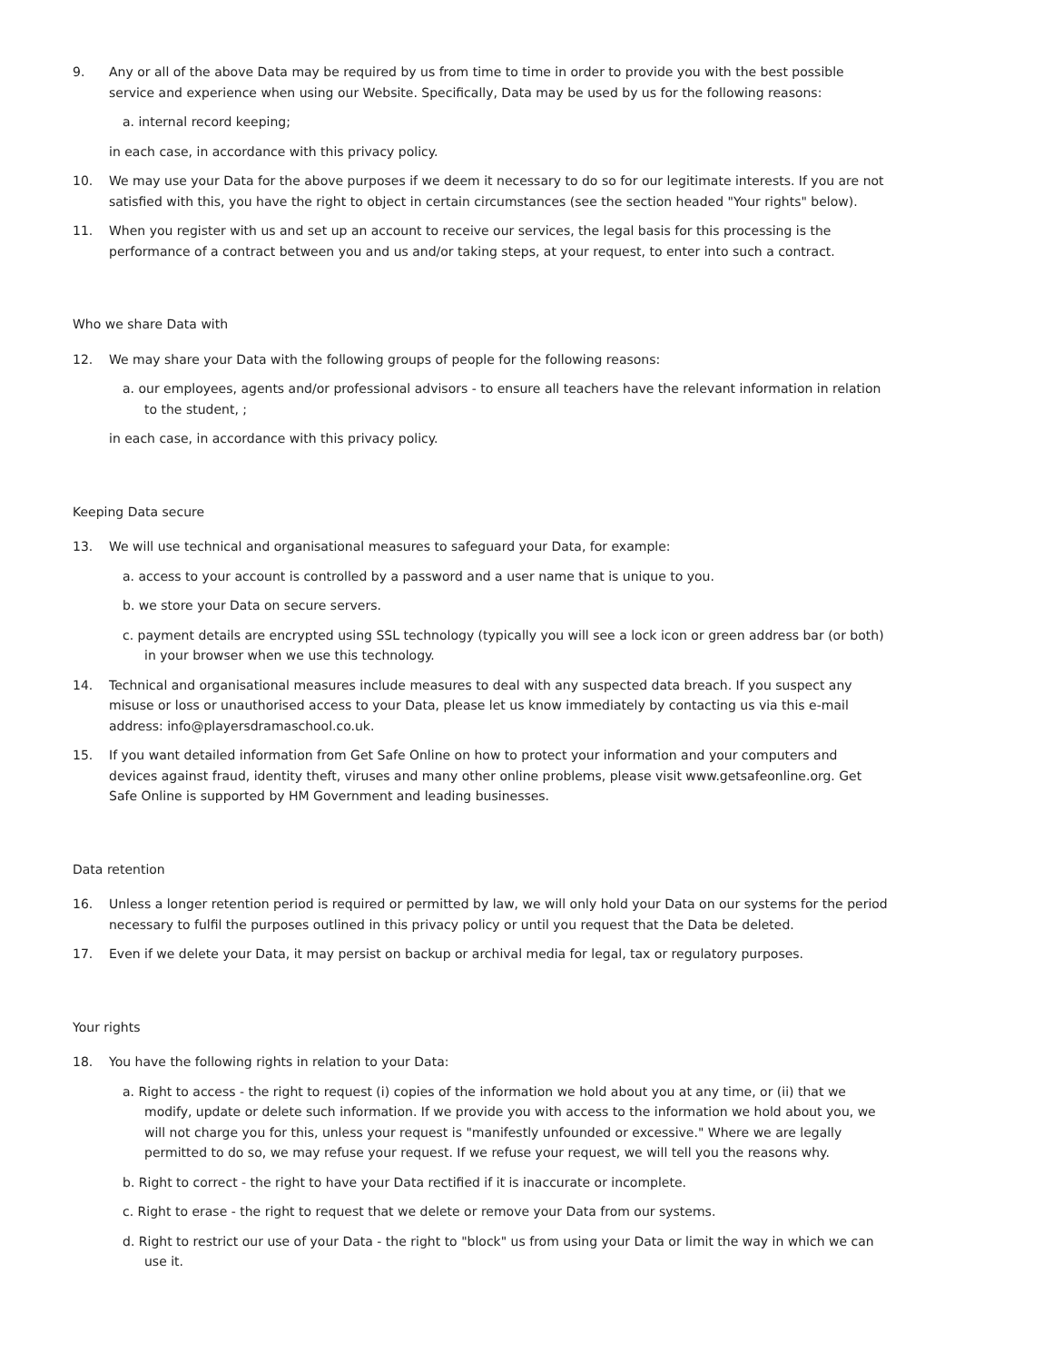9. Any or all of the above Data may be required by us from time to time in order to provide you with the best possible service and experience when using our Website. Specifically, Data may be used by us for the following reasons:
a. internal record keeping;
in each case, in accordance with this privacy policy.
10. We may use your Data for the above purposes if we deem it necessary to do so for our legitimate interests. If you are not satisfied with this, you have the right to object in certain circumstances (see the section headed "Your rights" below).
11. When you register with us and set up an account to receive our services, the legal basis for this processing is the performance of a contract between you and us and/or taking steps, at your request, to enter into such a contract.
Who we share Data with
12. We may share your Data with the following groups of people for the following reasons:
a. our employees, agents and/or professional advisors - to ensure all teachers have the relevant information in relation to the student, ;
in each case, in accordance with this privacy policy.
Keeping Data secure
13. We will use technical and organisational measures to safeguard your Data, for example:
a. access to your account is controlled by a password and a user name that is unique to you.
b. we store your Data on secure servers.
c. payment details are encrypted using SSL technology (typically you will see a lock icon or green address bar (or both) in your browser when we use this technology.
14. Technical and organisational measures include measures to deal with any suspected data breach. If you suspect any misuse or loss or unauthorised access to your Data, please let us know immediately by contacting us via this e-mail address: info@playersdramaschool.co.uk.
15. If you want detailed information from Get Safe Online on how to protect your information and your computers and devices against fraud, identity theft, viruses and many other online problems, please visit www.getsafeonline.org. Get Safe Online is supported by HM Government and leading businesses.
Data retention
16. Unless a longer retention period is required or permitted by law, we will only hold your Data on our systems for the period necessary to fulfil the purposes outlined in this privacy policy or until you request that the Data be deleted.
17. Even if we delete your Data, it may persist on backup or archival media for legal, tax or regulatory purposes.
Your rights
18. You have the following rights in relation to your Data:
a. Right to access - the right to request (i) copies of the information we hold about you at any time, or (ii) that we modify, update or delete such information. If we provide you with access to the information we hold about you, we will not charge you for this, unless your request is "manifestly unfounded or excessive." Where we are legally permitted to do so, we may refuse your request. If we refuse your request, we will tell you the reasons why.
b. Right to correct - the right to have your Data rectified if it is inaccurate or incomplete.
c. Right to erase - the right to request that we delete or remove your Data from our systems.
d. Right to restrict our use of your Data - the right to "block" us from using your Data or limit the way in which we can use it.